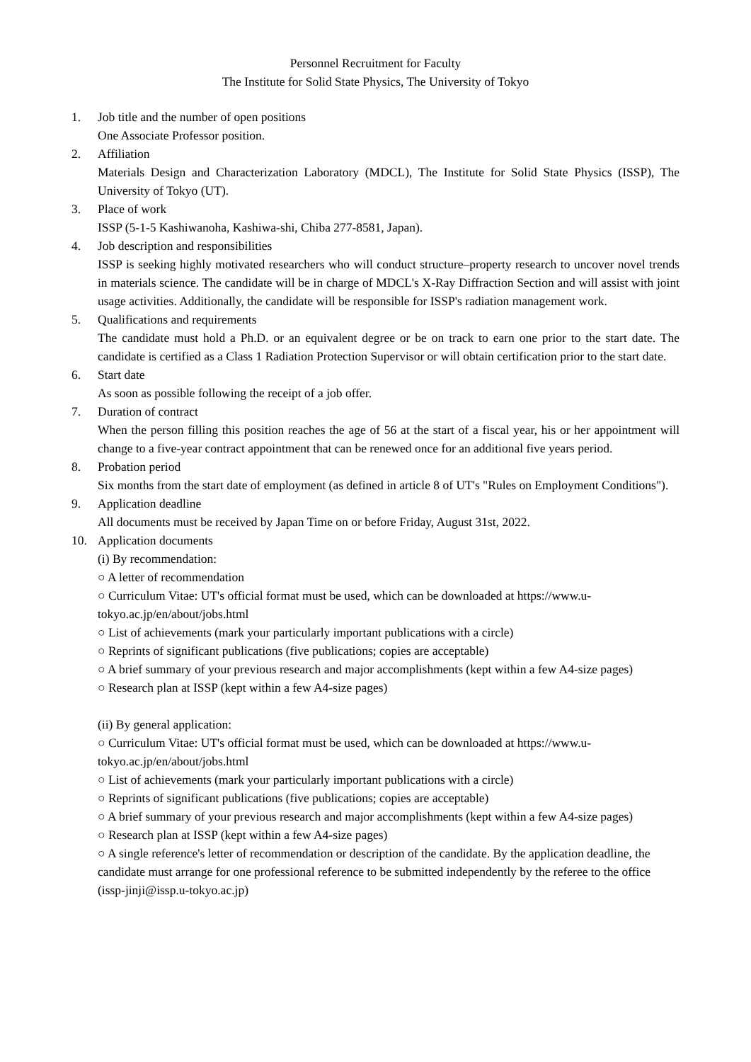Personnel Recruitment for Faculty
The Institute for Solid State Physics, The University of Tokyo
1. Job title and the number of open positions
One Associate Professor position.
2. Affiliation
Materials Design and Characterization Laboratory (MDCL), The Institute for Solid State Physics (ISSP), The University of Tokyo (UT).
3. Place of work
ISSP (5-1-5 Kashiwanoha, Kashiwa-shi, Chiba 277-8581, Japan).
4. Job description and responsibilities
ISSP is seeking highly motivated researchers who will conduct structure–property research to uncover novel trends in materials science. The candidate will be in charge of MDCL's X-Ray Diffraction Section and will assist with joint usage activities. Additionally, the candidate will be responsible for ISSP's radiation management work.
5. Qualifications and requirements
The candidate must hold a Ph.D. or an equivalent degree or be on track to earn one prior to the start date. The candidate is certified as a Class 1 Radiation Protection Supervisor or will obtain certification prior to the start date.
6. Start date
As soon as possible following the receipt of a job offer.
7. Duration of contract
When the person filling this position reaches the age of 56 at the start of a fiscal year, his or her appointment will change to a five-year contract appointment that can be renewed once for an additional five years period.
8. Probation period
Six months from the start date of employment (as defined in article 8 of UT's "Rules on Employment Conditions").
9. Application deadline
All documents must be received by Japan Time on or before Friday, August 31st, 2022.
10. Application documents
(i) By recommendation:
○ A letter of recommendation
○ Curriculum Vitae: UT's official format must be used, which can be downloaded at https://www.u-tokyo.ac.jp/en/about/jobs.html
○ List of achievements (mark your particularly important publications with a circle)
○ Reprints of significant publications (five publications; copies are acceptable)
○ A brief summary of your previous research and major accomplishments (kept within a few A4-size pages)
○ Research plan at ISSP (kept within a few A4-size pages)
(ii) By general application:
○ Curriculum Vitae: UT's official format must be used, which can be downloaded at https://www.u-tokyo.ac.jp/en/about/jobs.html
○ List of achievements (mark your particularly important publications with a circle)
○ Reprints of significant publications (five publications; copies are acceptable)
○ A brief summary of your previous research and major accomplishments (kept within a few A4-size pages)
○ Research plan at ISSP (kept within a few A4-size pages)
○ A single reference's letter of recommendation or description of the candidate. By the application deadline, the candidate must arrange for one professional reference to be submitted independently by the referee to the office (issp-jinji@issp.u-tokyo.ac.jp)